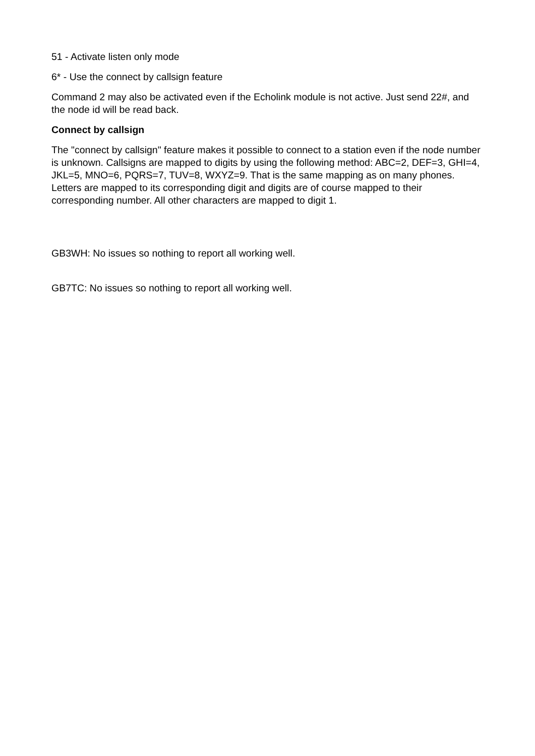51 - Activate listen only mode
6* - Use the connect by callsign feature
Command 2 may also be activated even if the Echolink module is not active. Just send 22#, and the node id will be read back.
Connect by callsign
The "connect by callsign" feature makes it possible to connect to a station even if the node number is unknown. Callsigns are mapped to digits by using the following method: ABC=2, DEF=3, GHI=4, JKL=5, MNO=6, PQRS=7, TUV=8, WXYZ=9. That is the same mapping as on many phones. Letters are mapped to its corresponding digit and digits are of course mapped to their corresponding number. All other characters are mapped to digit 1.
GB3WH: No issues so nothing to report all working well.
GB7TC: No issues so nothing to report all working well.